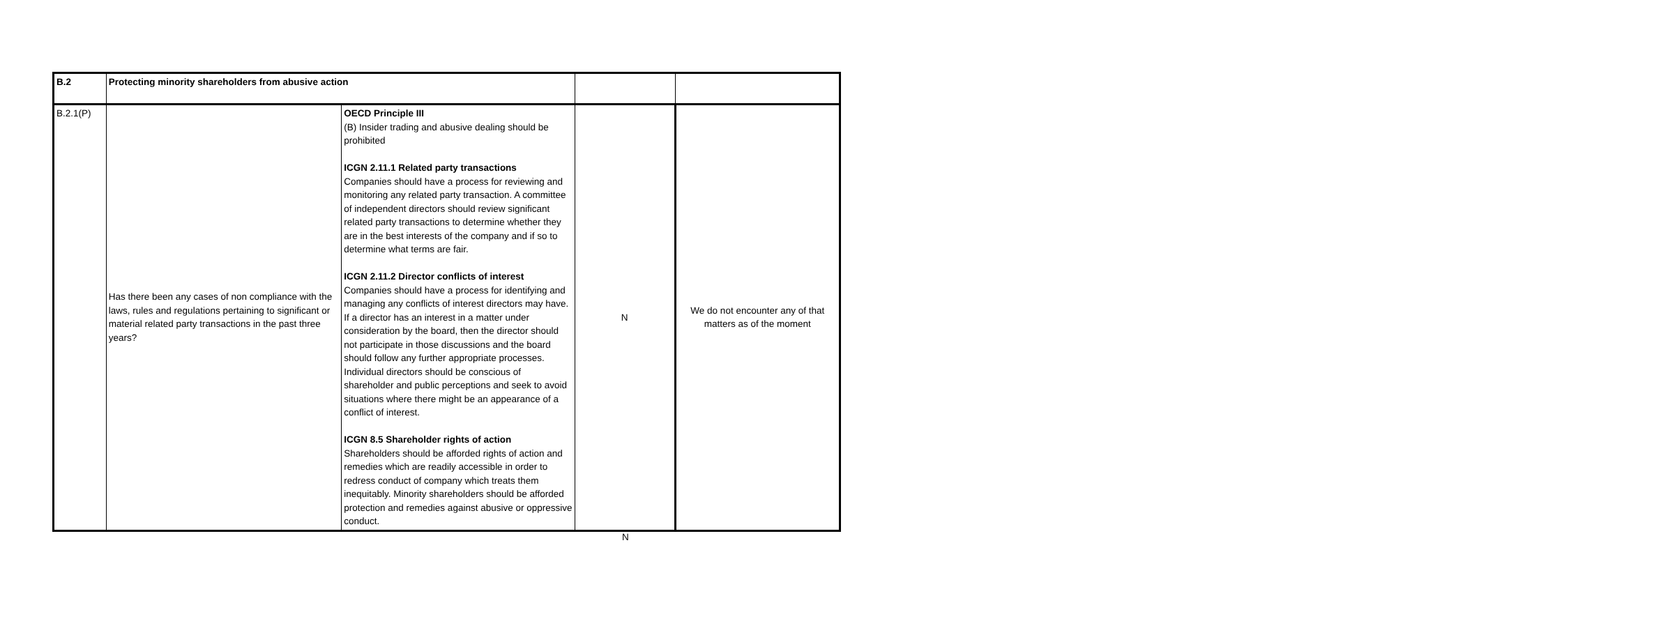| B.2 | Protecting minority shareholders from abusive action | | | |
| B.2.1(P) | Has there been any cases of non compliance with the laws, rules and regulations pertaining to significant or material related party transactions in the past three years? | OECD Principle III (B) Insider trading and abusive dealing should be prohibited ICGN 2.11.1 Related party transactions Companies should have a process for reviewing and monitoring any related party transaction. A committee of independent directors should review significant related party transactions to determine whether they are in the best interests of the company and if so to determine what terms are fair. ICGN 2.11.2 Director conflicts of interest Companies should have a process for identifying and managing any conflicts of interest directors may have. If a director has an interest in a matter under consideration by the board, then the director should not participate in those discussions and the board should follow any further appropriate processes. Individual directors should be conscious of shareholder and public perceptions and seek to avoid situations where there might be an appearance of a conflict of interest. ICGN 8.5 Shareholder rights of action Shareholders should be afforded rights of action and remedies which are readily accessible in order to redress conduct of company which treats them inequitably. Minority shareholders should be afforded protection and remedies against abusive or oppressive conduct. | N | We do not encounter any of that matters as of the moment |
N